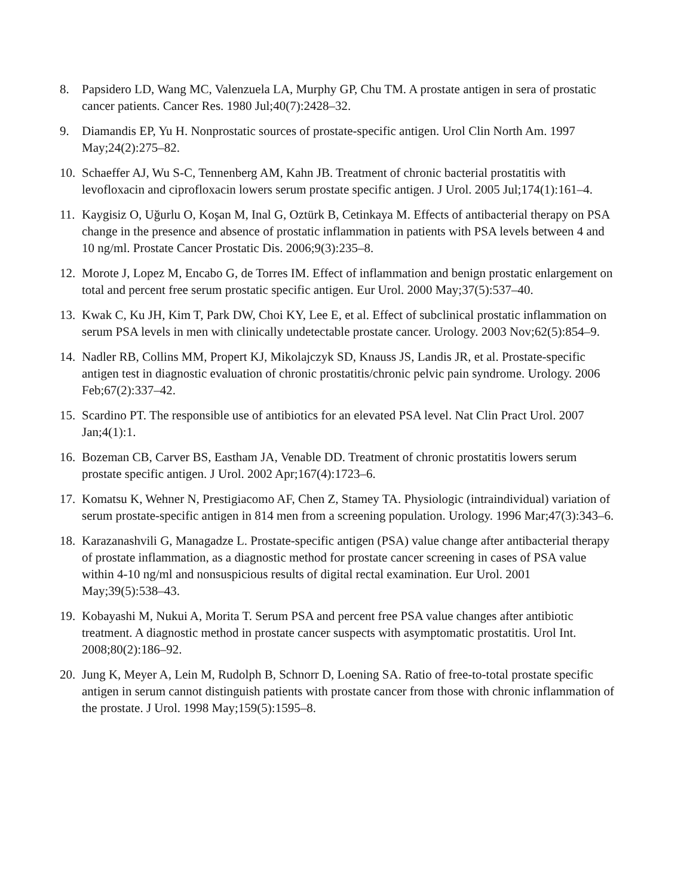8. Papsidero LD, Wang MC, Valenzuela LA, Murphy GP, Chu TM. A prostate antigen in sera of prostatic cancer patients. Cancer Res. 1980 Jul;40(7):2428–32.
9. Diamandis EP, Yu H. Nonprostatic sources of prostate-specific antigen. Urol Clin North Am. 1997 May;24(2):275–82.
10. Schaeffer AJ, Wu S-C, Tennenberg AM, Kahn JB. Treatment of chronic bacterial prostatitis with levofloxacin and ciprofloxacin lowers serum prostate specific antigen. J Urol. 2005 Jul;174(1):161–4.
11. Kaygisiz O, Uğurlu O, Koşan M, Inal G, Oztürk B, Cetinkaya M. Effects of antibacterial therapy on PSA change in the presence and absence of prostatic inflammation in patients with PSA levels between 4 and 10 ng/ml. Prostate Cancer Prostatic Dis. 2006;9(3):235–8.
12. Morote J, Lopez M, Encabo G, de Torres IM. Effect of inflammation and benign prostatic enlargement on total and percent free serum prostatic specific antigen. Eur Urol. 2000 May;37(5):537–40.
13. Kwak C, Ku JH, Kim T, Park DW, Choi KY, Lee E, et al. Effect of subclinical prostatic inflammation on serum PSA levels in men with clinically undetectable prostate cancer. Urology. 2003 Nov;62(5):854–9.
14. Nadler RB, Collins MM, Propert KJ, Mikolajczyk SD, Knauss JS, Landis JR, et al. Prostate-specific antigen test in diagnostic evaluation of chronic prostatitis/chronic pelvic pain syndrome. Urology. 2006 Feb;67(2):337–42.
15. Scardino PT. The responsible use of antibiotics for an elevated PSA level. Nat Clin Pract Urol. 2007 Jan;4(1):1.
16. Bozeman CB, Carver BS, Eastham JA, Venable DD. Treatment of chronic prostatitis lowers serum prostate specific antigen. J Urol. 2002 Apr;167(4):1723–6.
17. Komatsu K, Wehner N, Prestigiacomo AF, Chen Z, Stamey TA. Physiologic (intraindividual) variation of serum prostate-specific antigen in 814 men from a screening population. Urology. 1996 Mar;47(3):343–6.
18. Karazanashvili G, Managadze L. Prostate-specific antigen (PSA) value change after antibacterial therapy of prostate inflammation, as a diagnostic method for prostate cancer screening in cases of PSA value within 4-10 ng/ml and nonsuspicious results of digital rectal examination. Eur Urol. 2001 May;39(5):538–43.
19. Kobayashi M, Nukui A, Morita T. Serum PSA and percent free PSA value changes after antibiotic treatment. A diagnostic method in prostate cancer suspects with asymptomatic prostatitis. Urol Int. 2008;80(2):186–92.
20. Jung K, Meyer A, Lein M, Rudolph B, Schnorr D, Loening SA. Ratio of free-to-total prostate specific antigen in serum cannot distinguish patients with prostate cancer from those with chronic inflammation of the prostate. J Urol. 1998 May;159(5):1595–8.